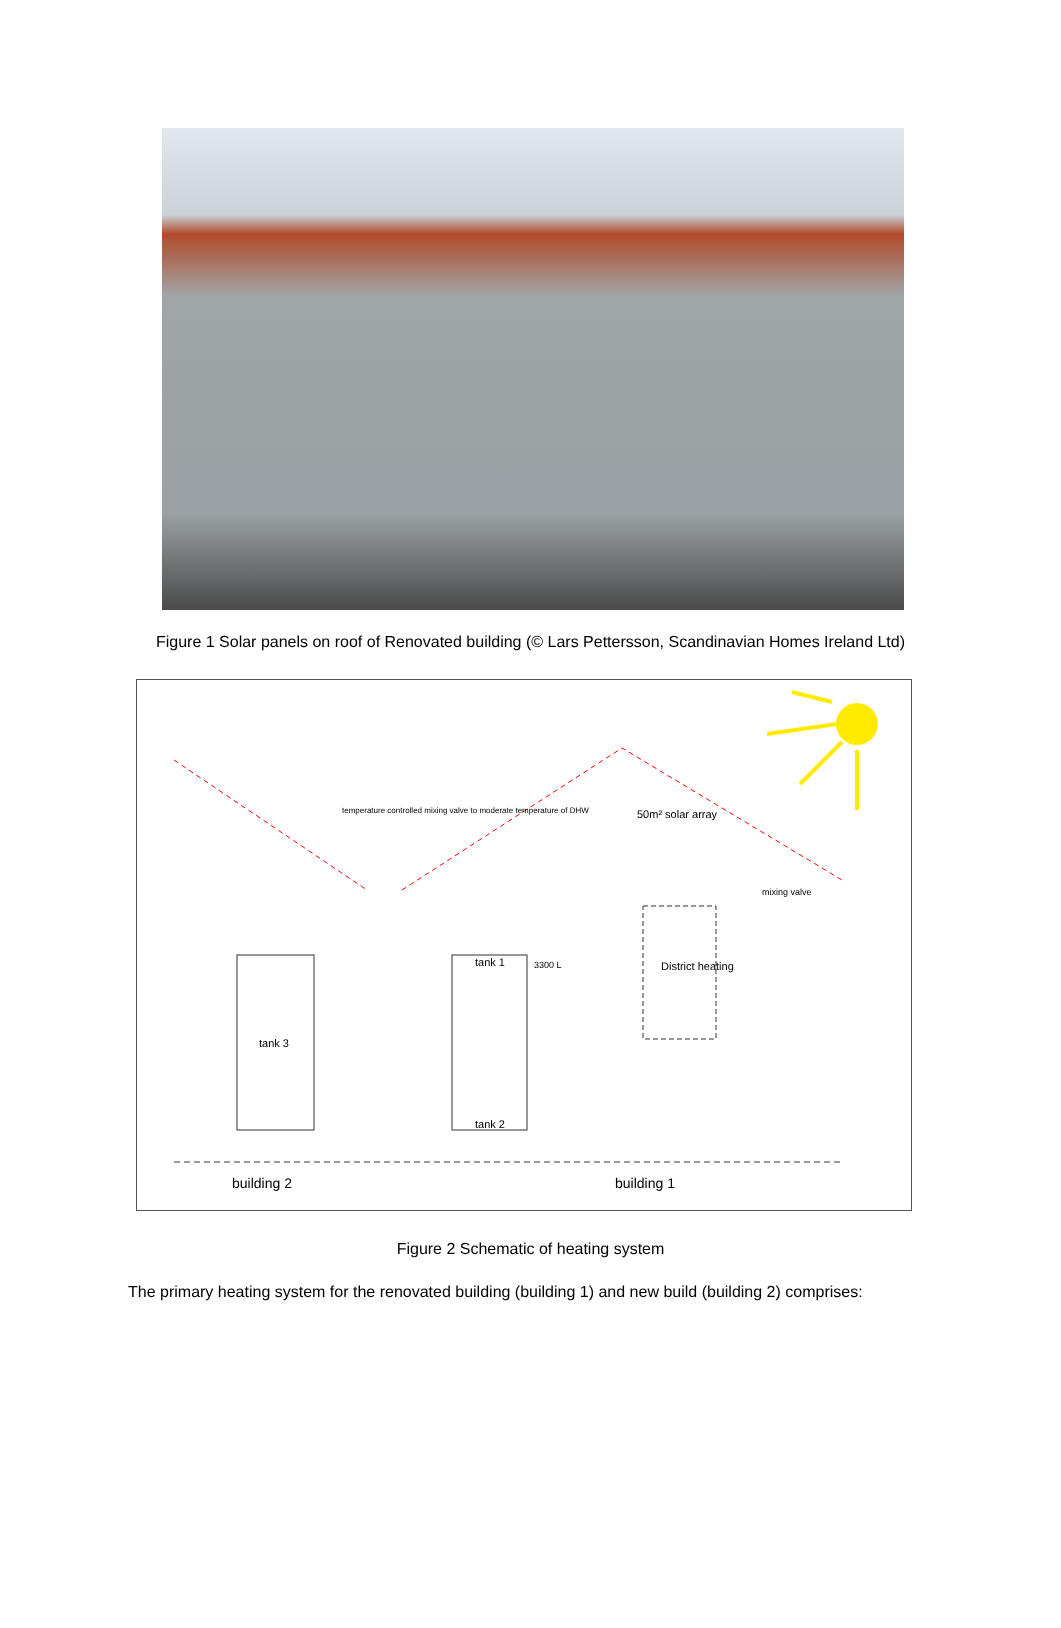Figure 1 Solar panels on roof of Renovated building (© Lars Pettersson, Scandinavian Homes Ireland Ltd)
50m² solar array
temperature controlled mixing valve to moderate temperature of DHW
tank 1 3300 L District heating
tank 3
tank 2
mixing valve
building 2 building 1
Figure 2 Schematic of heating system
The primary heating system for the renovated building (building 1) and new build (building 2) comprises: